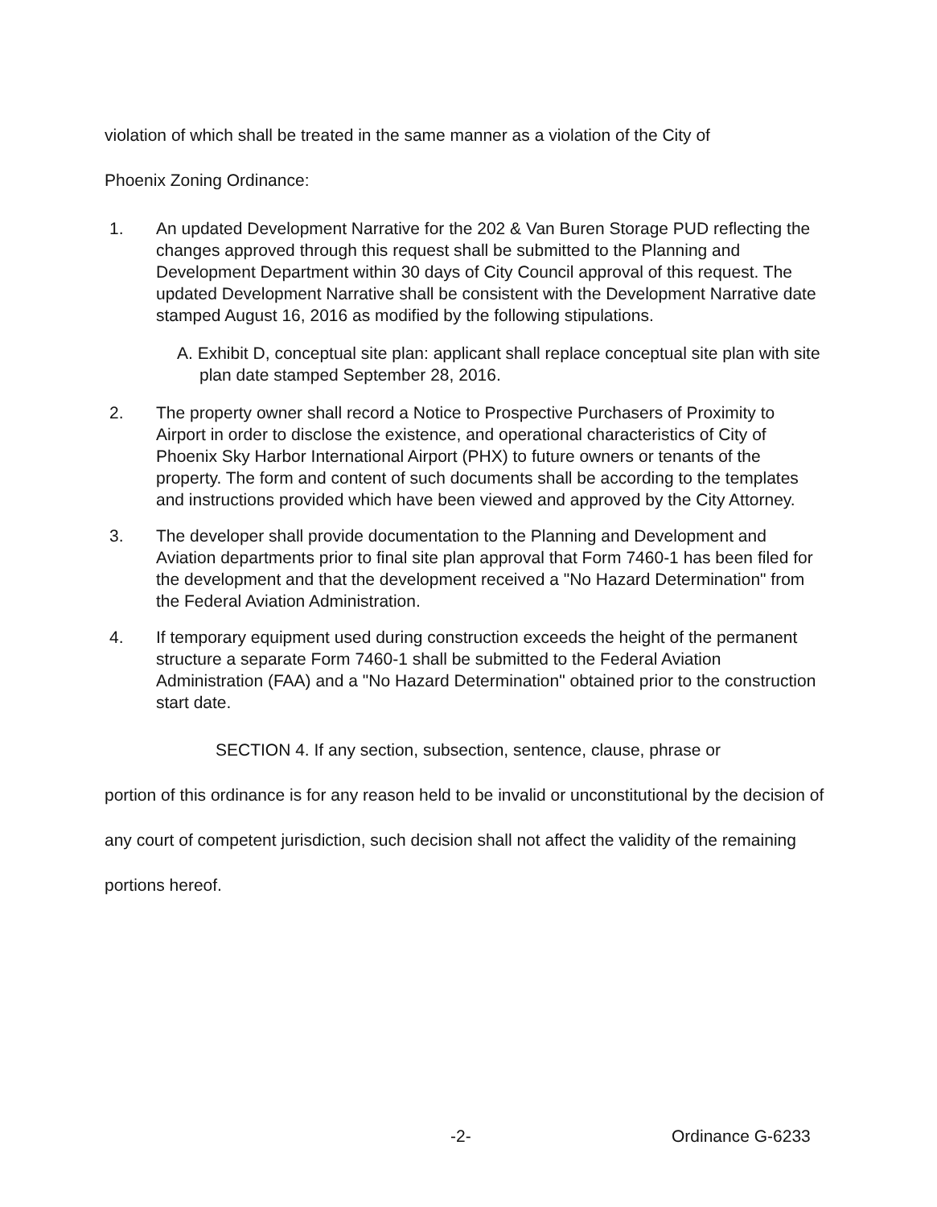violation of which shall be treated in the same manner as a violation of the City of
Phoenix Zoning Ordinance:
1. An updated Development Narrative for the 202 & Van Buren Storage PUD reflecting the changes approved through this request shall be submitted to the Planning and Development Department within 30 days of City Council approval of this request. The updated Development Narrative shall be consistent with the Development Narrative date stamped August 16, 2016 as modified by the following stipulations.
A. Exhibit D, conceptual site plan: applicant shall replace conceptual site plan with site plan date stamped September 28, 2016.
2. The property owner shall record a Notice to Prospective Purchasers of Proximity to Airport in order to disclose the existence, and operational characteristics of City of Phoenix Sky Harbor International Airport (PHX) to future owners or tenants of the property. The form and content of such documents shall be according to the templates and instructions provided which have been viewed and approved by the City Attorney.
3. The developer shall provide documentation to the Planning and Development and Aviation departments prior to final site plan approval that Form 7460-1 has been filed for the development and that the development received a "No Hazard Determination" from the Federal Aviation Administration.
4. If temporary equipment used during construction exceeds the height of the permanent structure a separate Form 7460-1 shall be submitted to the Federal Aviation Administration (FAA) and a "No Hazard Determination" obtained prior to the construction start date.
SECTION 4. If any section, subsection, sentence, clause, phrase or
portion of this ordinance is for any reason held to be invalid or unconstitutional by the decision of any court of competent jurisdiction, such decision shall not affect the validity of the remaining portions hereof.
-2- Ordinance G-6233